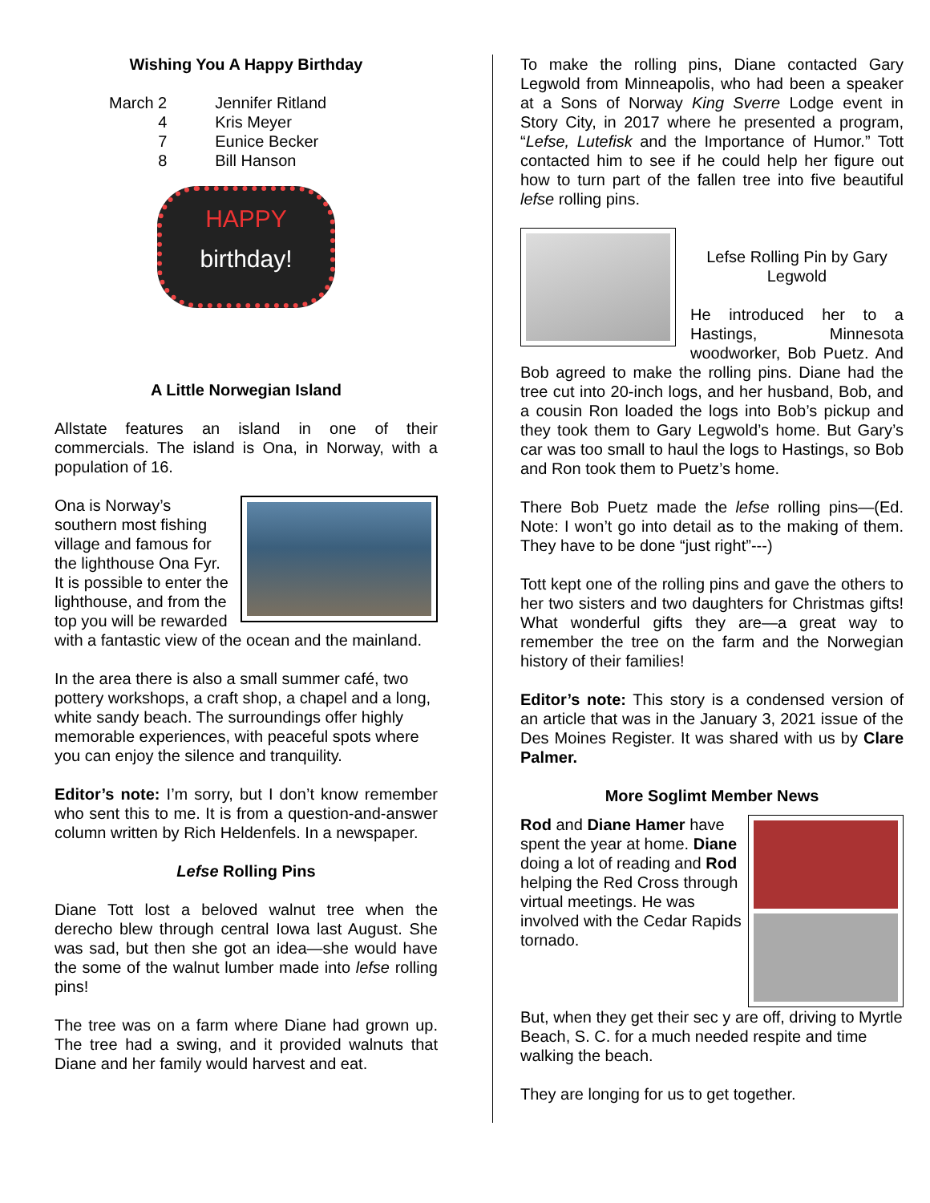Wishing You A Happy Birthday
| March 2 | Jennifer Ritland |
| 4 | Kris Meyer |
| 7 | Eunice Becker |
| 8 | Bill Hanson |
HAPPY
birthday!
A Little Norwegian Island
Allstate features an island in one of their commercials. The island is Ona, in Norway, with a population of 16.
Ona is Norway’s southern most fishing village and famous for the lighthouse Ona Fyr. It is possible to enter the lighthouse, and from the top you will be rewarded with a fantastic view of the ocean and the mainland.
In the area there is also a small summer café, two pottery workshops, a craft shop, a chapel and a long, white sandy beach. The surroundings offer highly memorable experiences, with peaceful spots where you can enjoy the silence and tranquility.
Editor’s note: I’m sorry, but I don’t know remember who sent this to me. It is from a question-and-answer column written by Rich Heldenfels. In a newspaper.
Lefse Rolling Pins
Diane Tott lost a beloved walnut tree when the derecho blew through central Iowa last August. She was sad, but then she got an idea—she would have the some of the walnut lumber made into lefse rolling pins!
The tree was on a farm where Diane had grown up. The tree had a swing, and it provided walnuts that Diane and her family would harvest and eat.
To make the rolling pins, Diane contacted Gary Legwold from Minneapolis, who had been a speaker at a Sons of Norway King Sverre Lodge event in Story City, in 2017 where he presented a program, “Lefse, Lutefisk and the Importance of Humor.” Tott contacted him to see if he could help her figure out how to turn part of the fallen tree into five beautiful lefse rolling pins.
Lefse Rolling Pin by Gary Legwold
He introduced her to a Hastings, Minnesota woodworker, Bob Puetz. And Bob agreed to make the rolling pins. Diane had the tree cut into 20-inch logs, and her husband, Bob, and a cousin Ron loaded the logs into Bob’s pickup and they took them to Gary Legwold’s home. But Gary’s car was too small to haul the logs to Hastings, so Bob and Ron took them to Puetz’s home.
There Bob Puetz made the lefse rolling pins—(Ed. Note: I won’t go into detail as to the making of them. They have to be done “just right”---)
Tott kept one of the rolling pins and gave the others to her two sisters and two daughters for Christmas gifts! What wonderful gifts they are—a great way to remember the tree on the farm and the Norwegian history of their families!
Editor’s note: This story is a condensed version of an article that was in the January 3, 2021 issue of the Des Moines Register. It was shared with us by Clare Palmer.
More Soglimt Member News
Rod and Diane Hamer have spent the year at home. Diane doing a lot of reading and Rod helping the Red Cross through virtual meetings. He was involved with the Cedar Rapids tornado.
But, when they get their sec y are off, driving to Myrtle Beach, S. C. for a much needed respite and time walking the beach.
They are longing for us to get together.